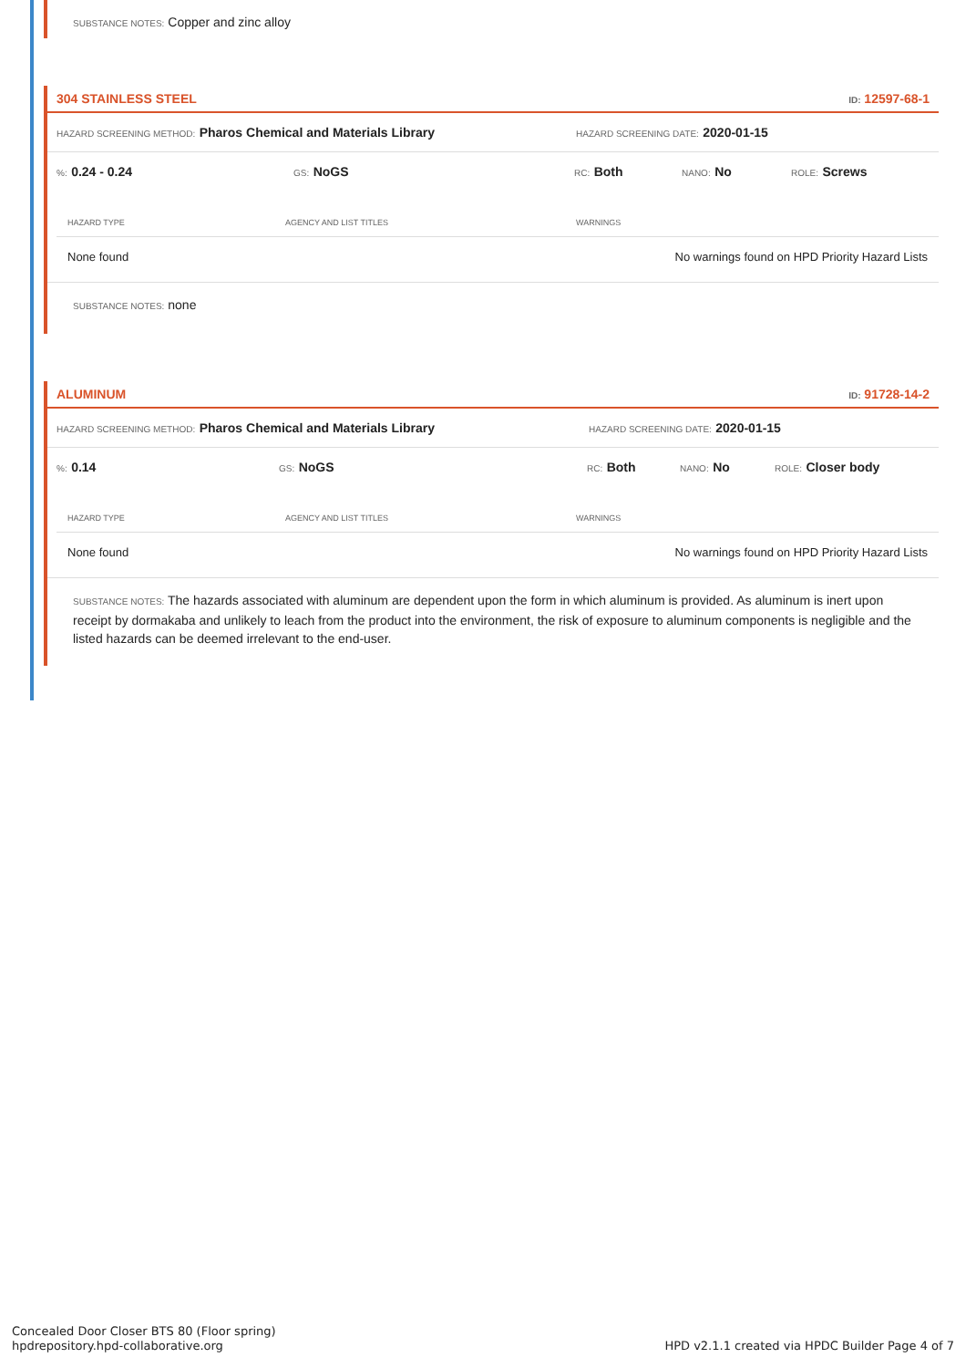SUBSTANCE NOTES: Copper and zinc alloy
304 STAINLESS STEEL ID: 12597-68-1
HAZARD SCREENING METHOD: Pharos Chemical and Materials Library HAZARD SCREENING DATE: 2020-01-15
%: 0.24 - 0.24 GS: NoGS RC: Both NANO: No ROLE: Screws
| HAZARD TYPE | AGENCY AND LIST TITLES | WARNINGS |
| --- | --- | --- |
| None found | | No warnings found on HPD Priority Hazard Lists |
SUBSTANCE NOTES: none
ALUMINUM ID: 91728-14-2
HAZARD SCREENING METHOD: Pharos Chemical and Materials Library HAZARD SCREENING DATE: 2020-01-15
%: 0.14 GS: NoGS RC: Both NANO: No ROLE: Closer body
| HAZARD TYPE | AGENCY AND LIST TITLES | WARNINGS |
| --- | --- | --- |
| None found | | No warnings found on HPD Priority Hazard Lists |
SUBSTANCE NOTES: The hazards associated with aluminum are dependent upon the form in which aluminum is provided. As aluminum is inert upon receipt by dormakaba and unlikely to leach from the product into the environment, the risk of exposure to aluminum components is negligible and the listed hazards can be deemed irrelevant to the end-user.
Concealed Door Closer BTS 80 (Floor spring)
hpdrepository.hpd-collaborative.org
HPD v2.1.1 created via HPDC Builder Page 4 of 7